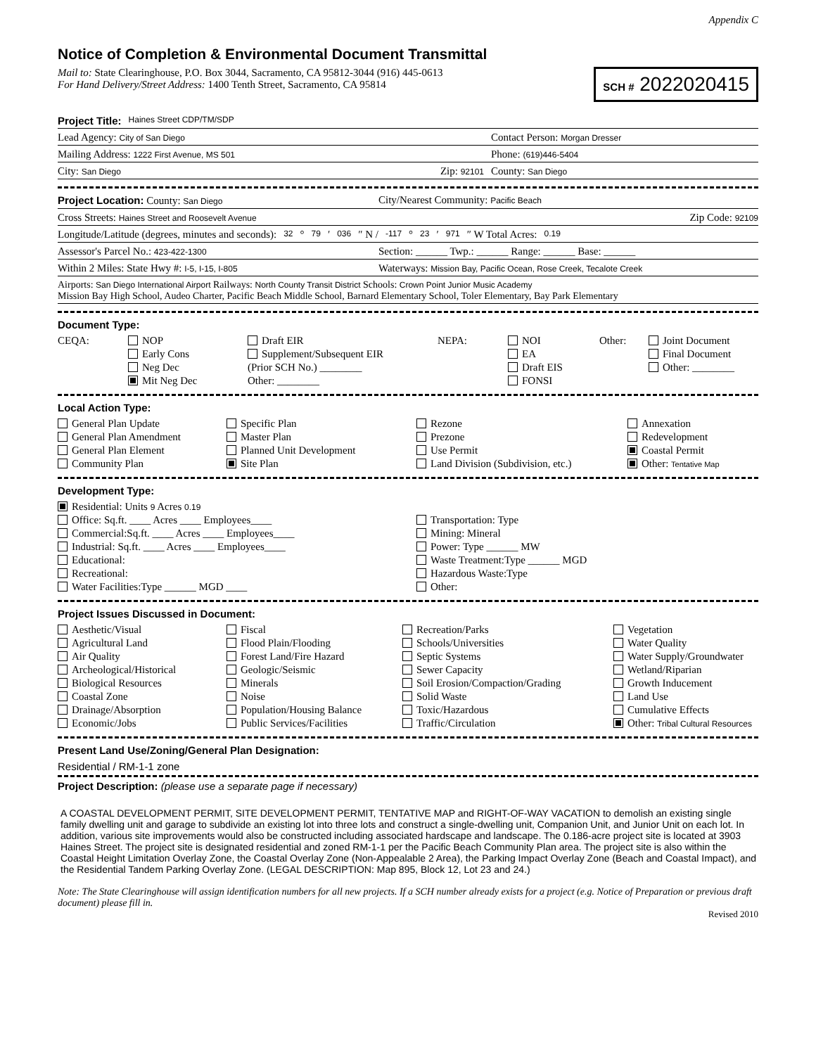Appendix C
Notice of Completion & Environmental Document Transmittal
Mail to: State Clearinghouse, P.O. Box 3044, Sacramento, CA 95812-3044 (916) 445-0613
For Hand Delivery/Street Address: 1400 Tenth Street, Sacramento, CA 95814
SCH # 2022020415
Project Title: Haines Street CDP/TM/SDP
Lead Agency: City of San Diego Contact Person: Morgan Dresser
Mailing Address: 1222 First Avenue, MS 501 Phone: (619)446-5404
City: San Diego Zip: 92101 County: San Diego
Project Location: County: San Diego City/Nearest Community: Pacific Beach
Cross Streets: Haines Street and Roosevelt Avenue Zip Code: 92109
Longitude/Latitude (degrees, minutes and seconds): 32 ° 79 ′ 036 ″ N / -117 ° 23 ′ 971 ″ W Total Acres: 0.19
Assessor's Parcel No.: 423-422-1300 Section: ______ Twp.: ______ Range: ______ Base: ______
Within 2 Miles: State Hwy #: I-5, I-15, I-805 Waterways: Mission Bay, Pacific Ocean, Rose Creek, Tecalote Creek
Airports: San Diego International Airport Railways: North County Transit District Schools: Crown Point Junior Music Academy
Mission Bay High School, Audeo Charter, Pacific Beach Middle School, Barnard Elementary School, Toler Elementary, Bay Park Elementary
Document Type:
CEQA:
NOP
Draft EIR
NEPA:
NOI
Other:
Joint Document
Early Cons
Supplement/Subsequent EIR
EA
Final Document
Neg Dec
(Prior SCH No.) ________
Draft EIS
Other: ________
Mit Neg Dec
Other: ________
FONSI
Local Action Type:
General Plan Update
Specific Plan
Rezone
Annexation
General Plan Amendment
Master Plan
Prezone
Redevelopment
General Plan Element
Planned Unit Development
Use Permit
Coastal Permit
Community Plan
Site Plan
Land Division (Subdivision, etc.)
Other: Tentative Map
Development Type:
Residential: Units 9 Acres 0.19
Office: Sq.ft. ____ Acres ____ Employees____
Transportation: Type
Commercial:Sq.ft. ____ Acres ____ Employees____
Mining: Mineral
Industrial: Sq.ft. ____ Acres ____ Employees____
Power: Type ______ MW
Educational:
Waste Treatment:Type ______ MGD
Recreational:
Hazardous Waste:Type
Water Facilities:Type ______ MGD ____
Other:
Project Issues Discussed in Document:
Aesthetic/Visual
Fiscal
Recreation/Parks
Vegetation
Agricultural Land
Flood Plain/Flooding
Schools/Universities
Water Quality
Air Quality
Forest Land/Fire Hazard
Septic Systems
Water Supply/Groundwater
Archeological/Historical
Geologic/Seismic
Sewer Capacity
Wetland/Riparian
Biological Resources
Minerals
Soil Erosion/Compaction/Grading
Growth Inducement
Coastal Zone
Noise
Solid Waste
Land Use
Drainage/Absorption
Population/Housing Balance
Toxic/Hazardous
Cumulative Effects
Economic/Jobs
Public Services/Facilities
Traffic/Circulation
Other: Tribal Cultural Resources
Present Land Use/Zoning/General Plan Designation:
Residential / RM-1-1 zone
Project Description: (please use a separate page if necessary)
A COASTAL DEVELOPMENT PERMIT, SITE DEVELOPMENT PERMIT, TENTATIVE MAP and RIGHT-OF-WAY VACATION to demolish an existing single family dwelling unit and garage to subdivide an existing lot into three lots and construct a single-dwelling unit, Companion Unit, and Junior Unit on each lot. In addition, various site improvements would also be constructed including associated hardscape and landscape. The 0.186-acre project site is located at 3903 Haines Street. The project site is designated residential and zoned RM-1-1 per the Pacific Beach Community Plan area. The project site is also within the Coastal Height Limitation Overlay Zone, the Coastal Overlay Zone (Non-Appealable 2 Area), the Parking Impact Overlay Zone (Beach and Coastal Impact), and the Residential Tandem Parking Overlay Zone. (LEGAL DESCRIPTION: Map 895, Block 12, Lot 23 and 24.)
Note: The State Clearinghouse will assign identification numbers for all new projects. If a SCH number already exists for a project (e.g. Notice of Preparation or previous draft document) please fill in.
Revised 2010